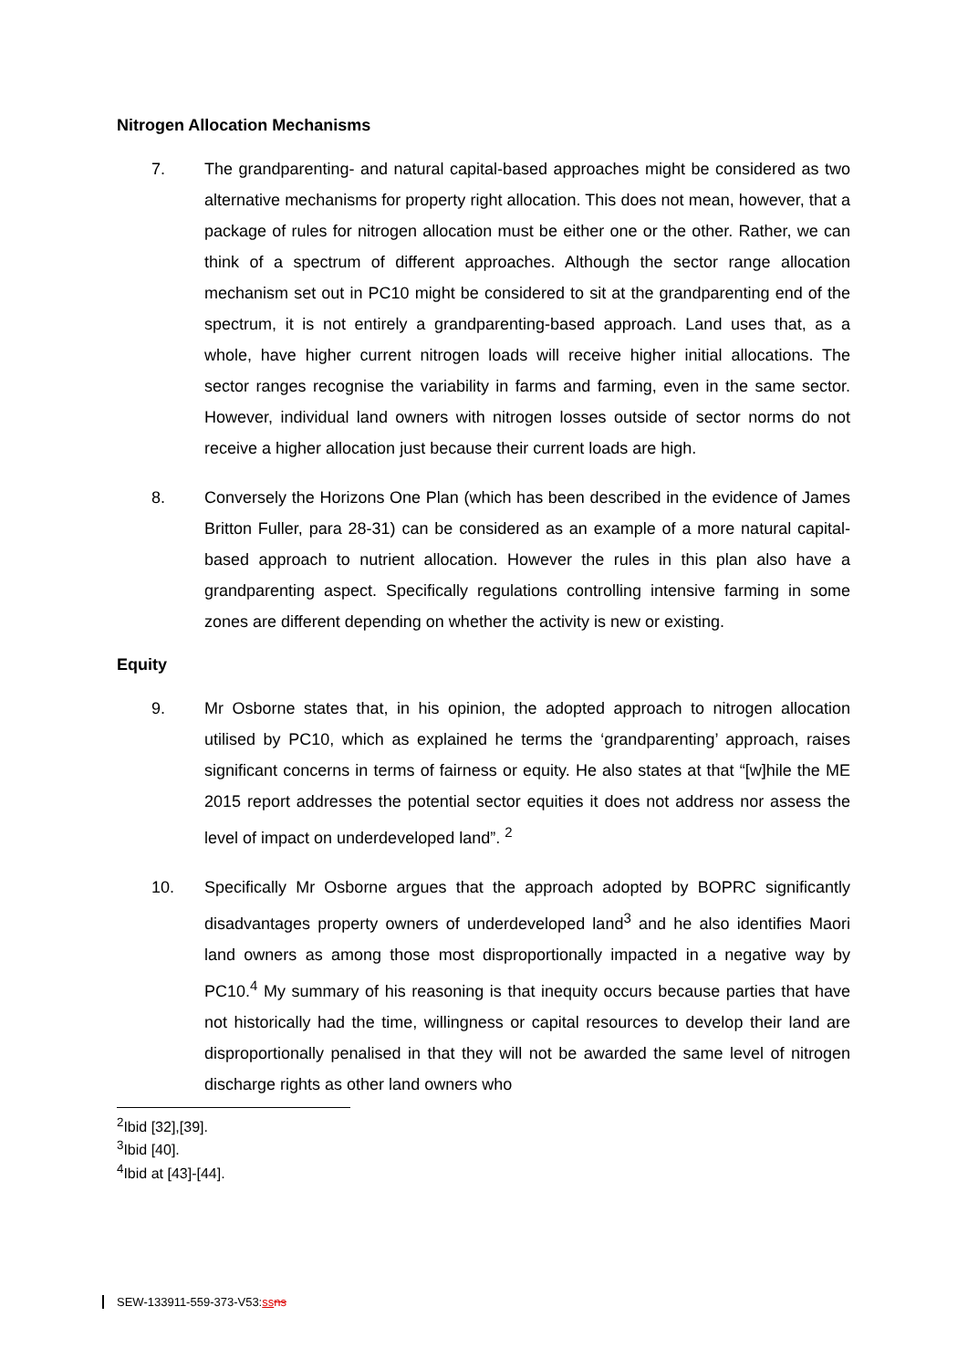Nitrogen Allocation Mechanisms
7. The grandparenting- and natural capital-based approaches might be considered as two alternative mechanisms for property right allocation. This does not mean, however, that a package of rules for nitrogen allocation must be either one or the other. Rather, we can think of a spectrum of different approaches. Although the sector range allocation mechanism set out in PC10 might be considered to sit at the grandparenting end of the spectrum, it is not entirely a grandparenting-based approach. Land uses that, as a whole, have higher current nitrogen loads will receive higher initial allocations. The sector ranges recognise the variability in farms and farming, even in the same sector. However, individual land owners with nitrogen losses outside of sector norms do not receive a higher allocation just because their current loads are high.
8. Conversely the Horizons One Plan (which has been described in the evidence of James Britton Fuller, para 28-31) can be considered as an example of a more natural capital-based approach to nutrient allocation. However the rules in this plan also have a grandparenting aspect. Specifically regulations controlling intensive farming in some zones are different depending on whether the activity is new or existing.
Equity
9. Mr Osborne states that, in his opinion, the adopted approach to nitrogen allocation utilised by PC10, which as explained he terms the ‘grandparenting’ approach, raises significant concerns in terms of fairness or equity. He also states at that “[w]hile the ME 2015 report addresses the potential sector equities it does not address nor assess the level of impact on underdeveloped land”. <sup>2</sup>
10. Specifically Mr Osborne argues that the approach adopted by BOPRC significantly disadvantages property owners of underdeveloped land<sup>3</sup> and he also identifies Maori land owners as among those most disproportionally impacted in a negative way by PC10.<sup>4</sup> My summary of his reasoning is that inequity occurs because parties that have not historically had the time, willingness or capital resources to develop their land are disproportionally penalised in that they will not be awarded the same level of nitrogen discharge rights as other land owners who
<sup>2</sup> Ibid [32],[39].
<sup>3</sup> Ibid [40].
<sup>4</sup> Ibid at [43]-[44].
SEW-133911-559-373-V53:ss ns